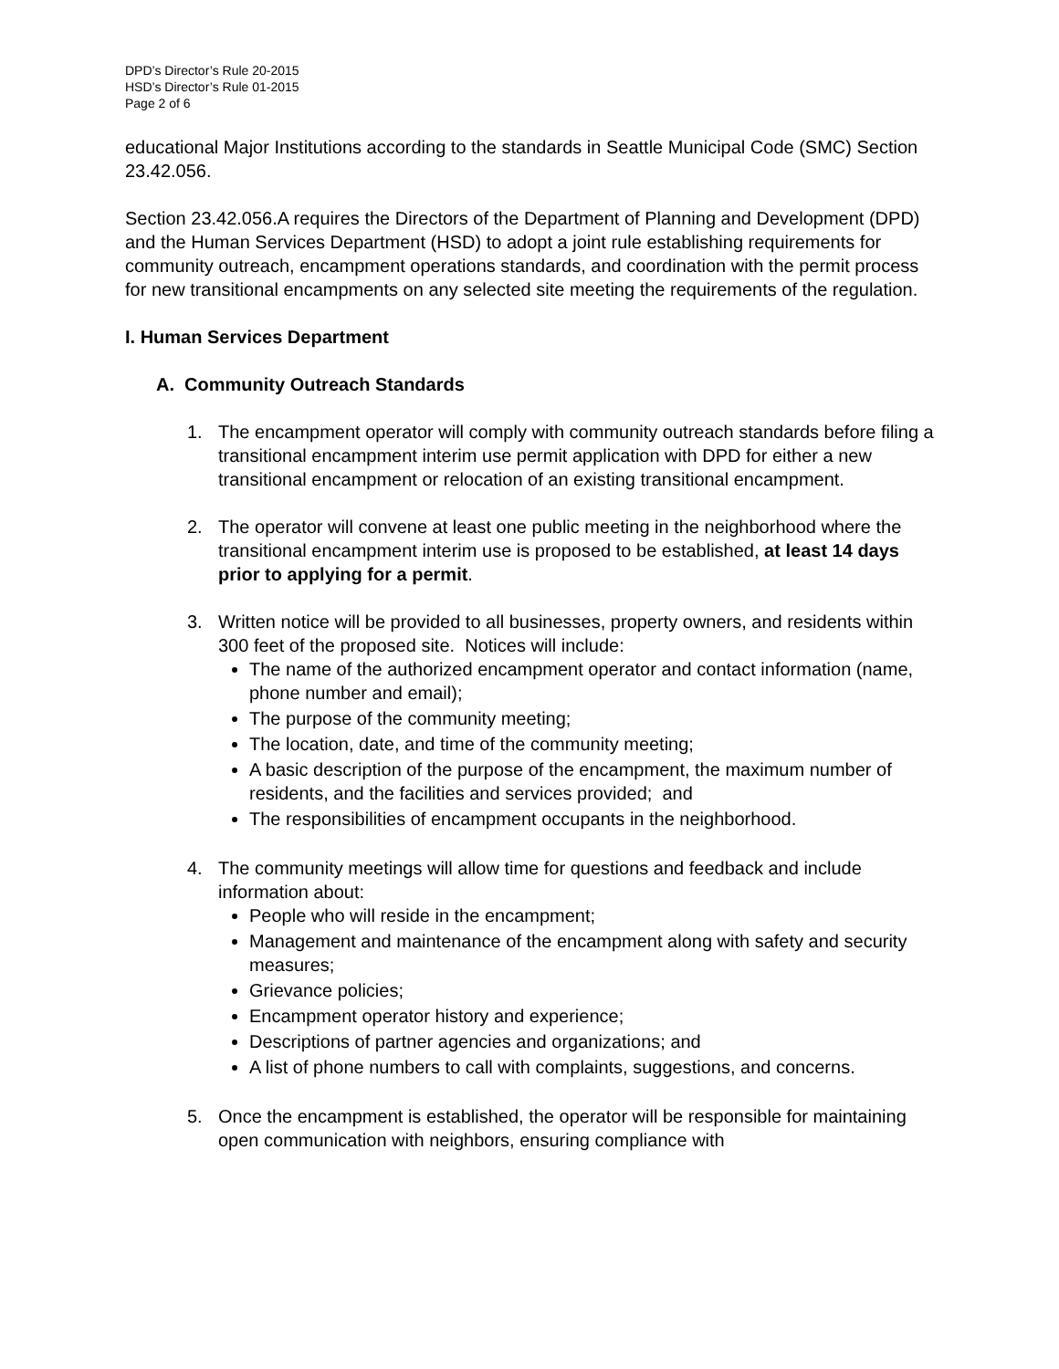DPD’s Director’s Rule 20-2015
HSD’s Director’s Rule 01-2015
Page 2 of 6
educational Major Institutions according to the standards in Seattle Municipal Code (SMC) Section 23.42.056.
Section 23.42.056.A requires the Directors of the Department of Planning and Development (DPD) and the Human Services Department (HSD) to adopt a joint rule establishing requirements for community outreach, encampment operations standards, and coordination with the permit process for new transitional encampments on any selected site meeting the requirements of the regulation.
I. Human Services Department
A. Community Outreach Standards
1. The encampment operator will comply with community outreach standards before filing a transitional encampment interim use permit application with DPD for either a new transitional encampment or relocation of an existing transitional encampment.
2. The operator will convene at least one public meeting in the neighborhood where the transitional encampment interim use is proposed to be established, at least 14 days prior to applying for a permit.
3. Written notice will be provided to all businesses, property owners, and residents within 300 feet of the proposed site. Notices will include:
The name of the authorized encampment operator and contact information (name, phone number and email);
The purpose of the community meeting;
The location, date, and time of the community meeting;
A basic description of the purpose of the encampment, the maximum number of residents, and the facilities and services provided; and
The responsibilities of encampment occupants in the neighborhood.
4. The community meetings will allow time for questions and feedback and include information about:
People who will reside in the encampment;
Management and maintenance of the encampment along with safety and security measures;
Grievance policies;
Encampment operator history and experience;
Descriptions of partner agencies and organizations; and
A list of phone numbers to call with complaints, suggestions, and concerns.
5. Once the encampment is established, the operator will be responsible for maintaining open communication with neighbors, ensuring compliance with